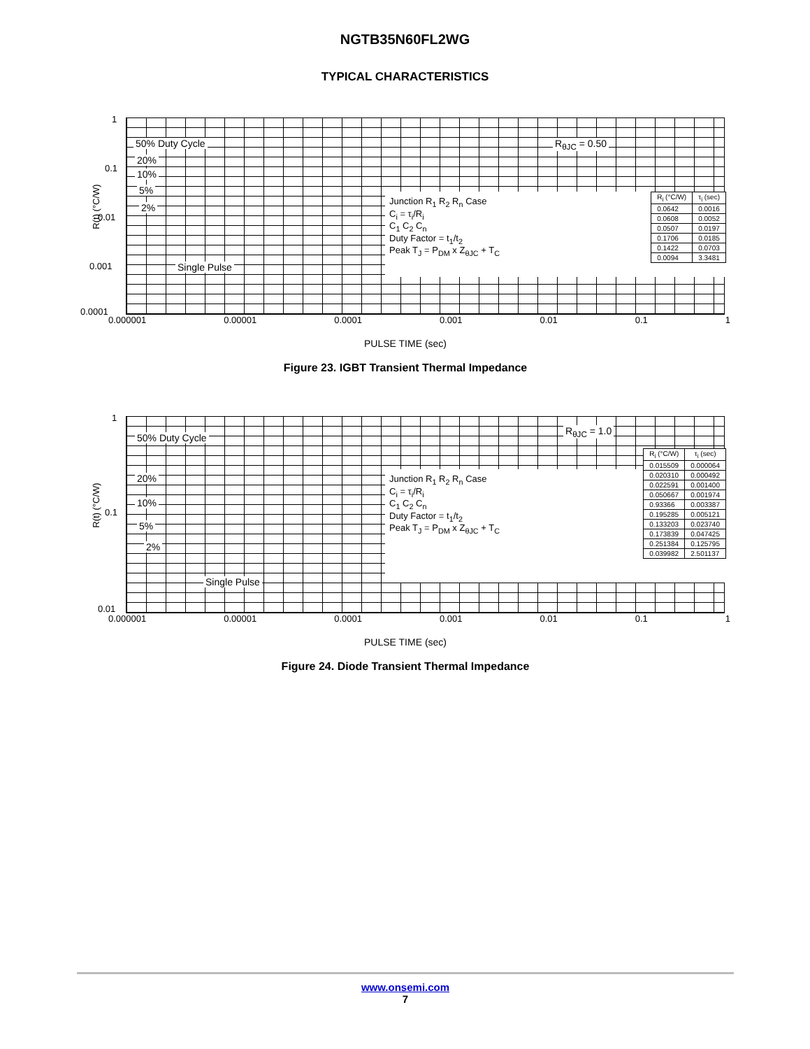NGTB35N60FL2WG
TYPICAL CHARACTERISTICS
R(t) (°C/W)
50% Duty Cycle
20%
10%
5%
2%
Single Pulse
R<sub>θJC</sub> = 0.50
Junction R<sub>1</sub> R<sub>2</sub> R<sub>n</sub> Case
C<sub>i</sub> = τ<sub>i</sub>/R<sub>i</sub>
C<sub>1</sub> C<sub>2</sub> C<sub>n</sub>
Duty Factor = t<sub>1</sub>/t<sub>2</sub>
Peak T<sub>J</sub> = P<sub>DM</sub> x Z<sub>θJC</sub> + T<sub>C</sub>
| R<sub>i</sub> (°C/W) | τ<sub>i</sub> (sec) |
| --- | --- |
| 0.0642 | 0.0016 |
| 0.0608 | 0.0052 |
| 0.0507 | 0.0197 |
| 0.1706 | 0.0185 |
| 0.1422 | 0.0703 |
| 0.0094 | 3.3481 |
1
0.1
0.01
0.001
0.0001
0.000001 0.00001 0.0001 0.001 0.01 0.1 1
PULSE TIME (sec)
Figure 23. IGBT Transient Thermal Impedance
R(t) (°C/W)
50% Duty Cycle
20%
10%
5%
2%
Single Pulse
R<sub>θJC</sub> = 1.0
Junction R<sub>1</sub> R<sub>2</sub> R<sub>n</sub> Case
C<sub>i</sub> = τ<sub>i</sub>/R<sub>i</sub>
C<sub>1</sub> C<sub>2</sub> C<sub>n</sub>
Duty Factor = t<sub>1</sub>/t<sub>2</sub>
Peak T<sub>J</sub> = P<sub>DM</sub> x Z<sub>θJC</sub> + T<sub>C</sub>
| R<sub>i</sub> (°C/W) | τ<sub>i</sub> (sec) |
| --- | --- |
| 0.015509 | 0.000064 |
| 0.020310 | 0.000492 |
| 0.022591 | 0.001400 |
| 0.050667 | 0.001974 |
| 0.93366 | 0.003387 |
| 0.195285 | 0.005121 |
| 0.133203 | 0.023740 |
| 0.173839 | 0.047425 |
| 0.251384 | 0.125795 |
| 0.039982 | 2.501137 |
1
0.1
0.01
0.000001 0.00001 0.0001 0.001 0.01 0.1 1
PULSE TIME (sec)
Figure 24. Diode Transient Thermal Impedance
www.onsemi.com
7